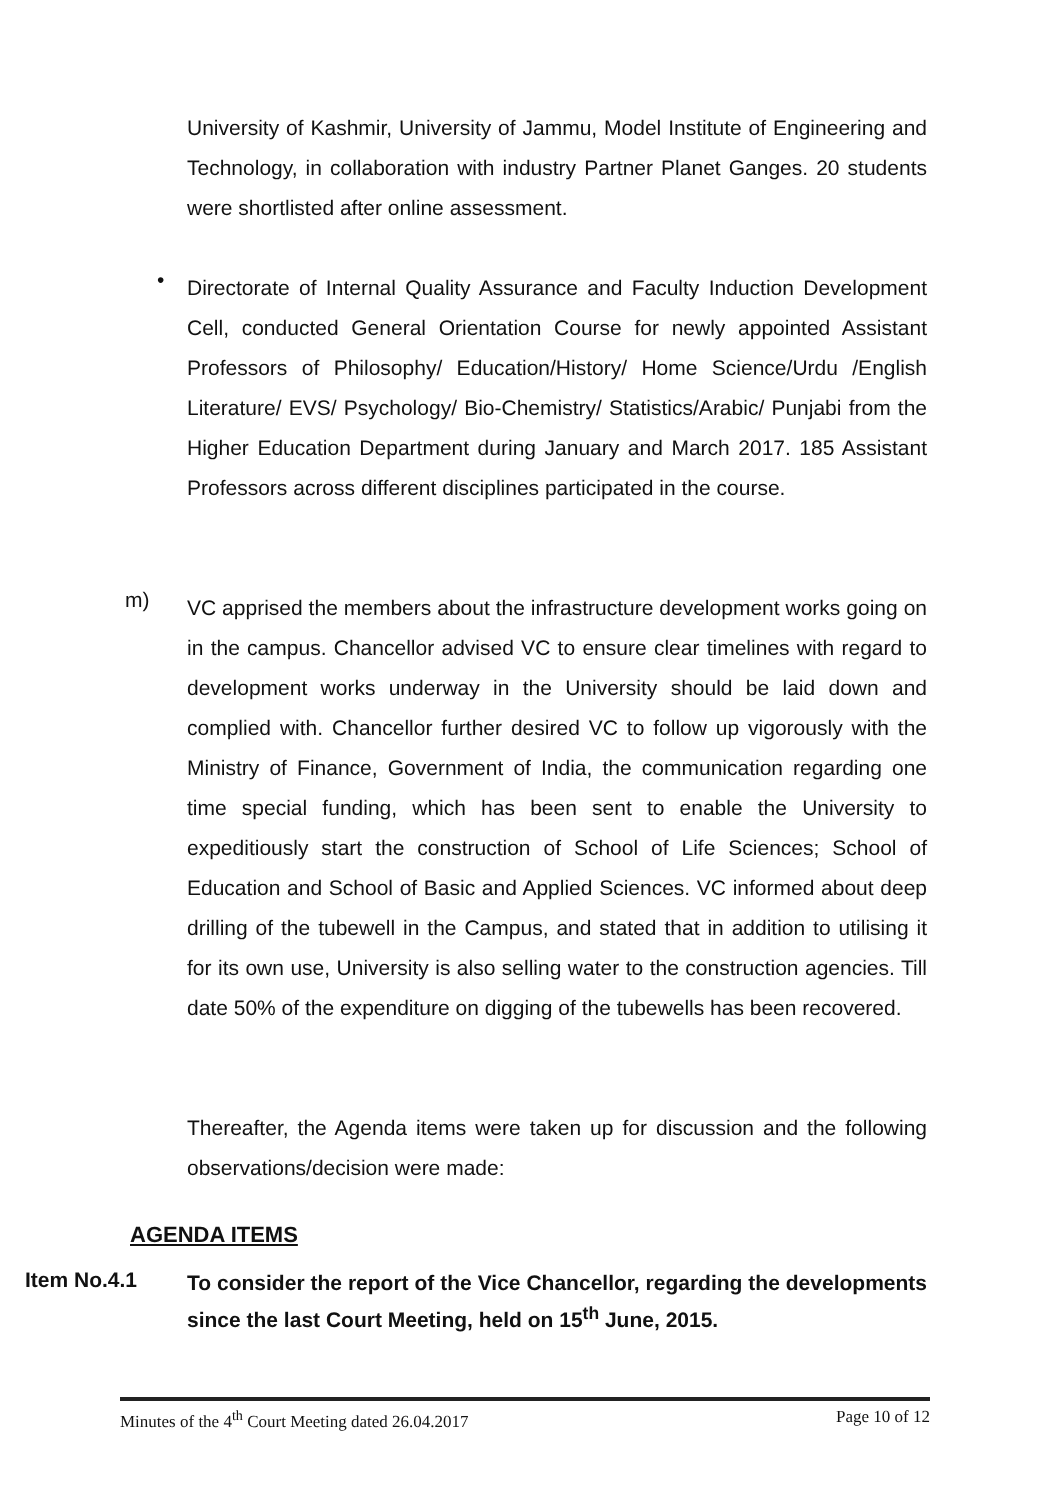University of Kashmir, University of Jammu, Model Institute of Engineering and Technology, in collaboration with industry Partner Planet Ganges. 20 students were shortlisted after online assessment.
•
Directorate of Internal Quality Assurance and Faculty Induction Development Cell, conducted General Orientation Course for newly appointed Assistant Professors of Philosophy/ Education/History/ Home Science/Urdu /English Literature/ EVS/ Psychology/ Bio-Chemistry/ Statistics/Arabic/ Punjabi from the Higher Education Department during January and March 2017. 185 Assistant Professors across different disciplines participated in the course.
m)
VC apprised the members about the infrastructure development works going on in the campus. Chancellor advised VC to ensure clear timelines with regard to development works underway in the University should be laid down and complied with. Chancellor further desired VC to follow up vigorously with the Ministry of Finance, Government of India, the communication regarding one time special funding, which has been sent to enable the University to expeditiously start the construction of School of Life Sciences; School of Education and School of Basic and Applied Sciences. VC informed about deep drilling of the tubewell in the Campus, and stated that in addition to utilising it for its own use, University is also selling water to the construction agencies. Till date 50% of the expenditure on digging of the tubewells has been recovered.
Thereafter, the Agenda items were taken up for discussion and the following observations/decision were made:
AGENDA ITEMS
Item No.4.1
To consider the report of the Vice Chancellor, regarding the developments since the last Court Meeting, held on 15<sup>th</sup> June, 2015.
Minutes of the 4<sup>th</sup> Court Meeting dated 26.04.2017 Page 10 of 12